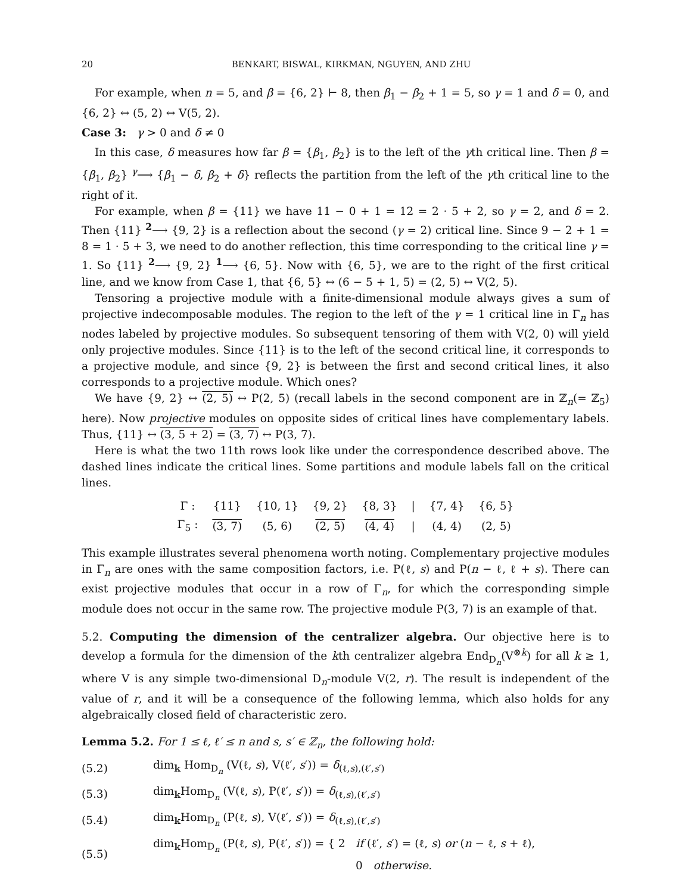20 BENKART, BISWAL, KIRKMAN, NGUYEN, AND ZHU
For example, when n = 5, and β = {6, 2} ⊢ 8, then β<sub>1</sub> − β<sub>2</sub> + 1 = 5, so γ = 1 and δ = 0, and {6, 2} ↔ (5, 2) ↔ V(5, 2).
Case 3: γ > 0 and δ ≠ 0
In this case, δ measures how far β = {β<sub>1</sub>, β<sub>2</sub>} is to the left of the γth critical line. Then β = {β<sub>1</sub>, β<sub>2</sub>} <sup>γ</sup>⟶ {β<sub>1</sub> − δ, β<sub>2</sub> + δ} reflects the partition from the left of the γth critical line to the right of it.
For example, when β = {11} we have 11 − 0 + 1 = 12 = 2 · 5 + 2, so γ = 2, and δ = 2. Then {11} <sup>2</sup>⟶ {9, 2} is a reflection about the second (γ = 2) critical line. Since 9 − 2 + 1 = 8 = 1 · 5 + 3, we need to do another reflection, this time corresponding to the critical line γ = 1. So {11} <sup>2</sup>⟶ {9, 2} <sup>1</sup>⟶ {6, 5}. Now with {6, 5}, we are to the right of the first critical line, and we know from Case 1, that {6, 5} ↔ (6 − 5 + 1, 5) = (2, 5) ↔ V(2, 5).
Tensoring a projective module with a finite-dimensional module always gives a sum of projective indecomposable modules. The region to the left of the γ = 1 critical line in Γ<sub>n</sub> has nodes labeled by projective modules. So subsequent tensoring of them with V(2, 0) will yield only projective modules. Since {11} is to the left of the second critical line, it corresponds to a projective module, and since {9, 2} is between the first and second critical lines, it also corresponds to a projective module. Which ones?
We have {9, 2} ↔ (2, 5) ↔ P(2, 5) (recall labels in the second component are in ℤ<sub>n</sub>(= ℤ<sub>5</sub>) here). Now projective modules on opposite sides of critical lines have complementary labels. Thus, {11} ↔ (3, 5 + 2) = (3, 7) ↔ P(3, 7).
Here is what the two 11th rows look like under the correspondence described above. The dashed lines indicate the critical lines. Some partitions and module labels fall on the critical lines.
| Γ : | {11} | {10, 1} | {9, 2} | {8, 3} | / | {7, 4} | {6, 5} |
| Γ<sub>5</sub> : | (3, 7) | (5, 6) | (2, 5) | (4, 4) | / | (4, 4) | (2, 5) |
This example illustrates several phenomena worth noting. Complementary projective modules in Γ<sub>n</sub> are ones with the same composition factors, i.e. P(ℓ, s) and P(n − ℓ, ℓ + s). There can exist projective modules that occur in a row of Γ<sub>n</sub>, for which the corresponding simple module does not occur in the same row. The projective module P(3, 7) is an example of that.
5.2. Computing the dimension of the centralizer algebra. Our objective here is to develop a formula for the dimension of the kth centralizer algebra End<sub>D<sub>n</sub></sub>(V<sup>⊗k</sup>) for all k ≥ 1, where V is any simple two-dimensional D<sub>n</sub>-module V(2, r). The result is independent of the value of r, and it will be a consequence of the following lemma, which also holds for any algebraically closed field of characteristic zero.
Lemma 5.2. For 1 ≤ ℓ, ℓ′ ≤ n and s, s′ ∈ ℤ<sub>n</sub>, the following hold:
(5.2) dim<sub>𝕜</sub> Hom<sub>D<sub>n</sub></sub> (V(ℓ, s), V(ℓ′, s′)) = δ<sub>(ℓ,s),(ℓ′,s′)</sub>
(5.3) dim<sub>𝕜</sub>Hom<sub>D<sub>n</sub></sub> (V(ℓ, s), P(ℓ′, s′)) = δ<sub>(ℓ,s),(ℓ′,s′)</sub>
(5.4) dim<sub>𝕜</sub>Hom<sub>D<sub>n</sub></sub> (P(ℓ, s), V(ℓ′, s′)) = δ<sub>(ℓ,s),(ℓ′,s′)</sub>
(5.5) dim<sub>𝕜</sub>Hom<sub>D<sub>n</sub></sub> (P(ℓ, s), P(ℓ′, s′)) = { 2 if (ℓ′, s′) = (ℓ, s) or (n − ℓ, s + ℓ),
0 otherwise.